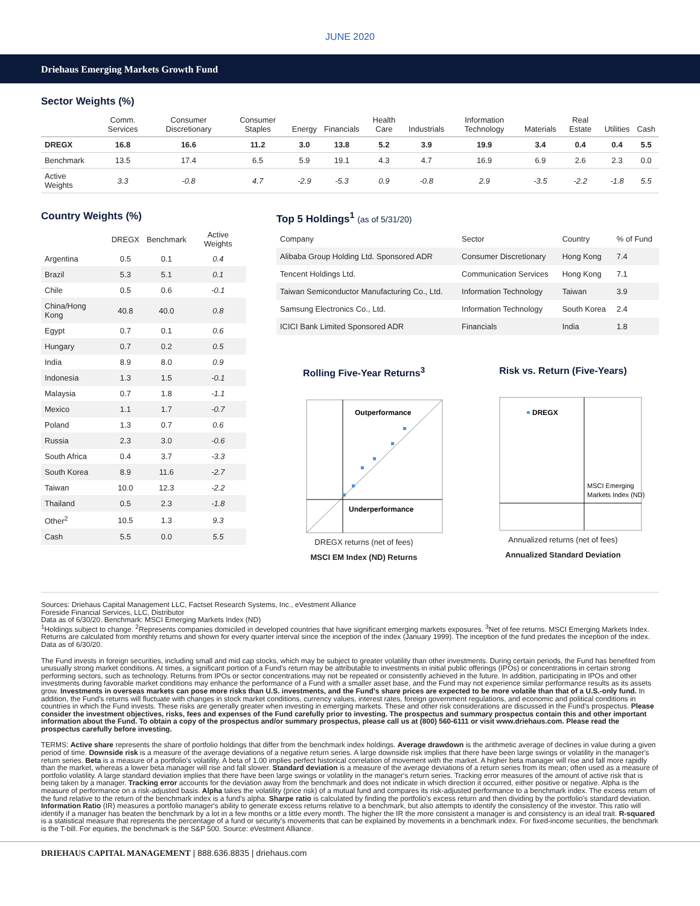JUNE 2020
Driehaus Emerging Markets Growth Fund
Sector Weights (%)
| | Comm. Services | Consumer Discretionary | Consumer Staples | Energy | Financials | Health Care | Industrials | Information Technology | Materials | Real Estate | Utilities | Cash |
| --- | --- | --- | --- | --- | --- | --- | --- | --- | --- | --- | --- | --- |
| DREGX | 16.8 | 16.6 | 11.2 | 3.0 | 13.8 | 5.2 | 3.9 | 19.9 | 3.4 | 0.4 | 0.4 | 5.5 |
| Benchmark | 13.5 | 17.4 | 6.5 | 5.9 | 19.1 | 4.3 | 4.7 | 16.9 | 6.9 | 2.6 | 2.3 | 0.0 |
| Active Weights | 3.3 | -0.8 | 4.7 | -2.9 | -5.3 | 0.9 | -0.8 | 2.9 | -3.5 | -2.2 | -1.8 | 5.5 |
Country Weights (%)
| | DREGX | Benchmark | Active Weights |
| --- | --- | --- | --- |
| Argentina | 0.5 | 0.1 | 0.4 |
| Brazil | 5.3 | 5.1 | 0.1 |
| Chile | 0.5 | 0.6 | -0.1 |
| China/Hong Kong | 40.8 | 40.0 | 0.8 |
| Egypt | 0.7 | 0.1 | 0.6 |
| Hungary | 0.7 | 0.2 | 0.5 |
| India | 8.9 | 8.0 | 0.9 |
| Indonesia | 1.3 | 1.5 | -0.1 |
| Malaysia | 0.7 | 1.8 | -1.1 |
| Mexico | 1.1 | 1.7 | -0.7 |
| Poland | 1.3 | 0.7 | 0.6 |
| Russia | 2.3 | 3.0 | -0.6 |
| South Africa | 0.4 | 3.7 | -3.3 |
| South Korea | 8.9 | 11.6 | -2.7 |
| Taiwan | 10.0 | 12.3 | -2.2 |
| Thailand | 0.5 | 2.3 | -1.8 |
| Other<sup>2</sup> | 10.5 | 1.3 | 9.3 |
| Cash | 5.5 | 0.0 | 5.5 |
Top 5 Holdings<sup>1</sup> (as of 5/31/20)
| Company | Sector | Country | % of Fund |
| --- | --- | --- | --- |
| Alibaba Group Holding Ltd. Sponsored ADR | Consumer Discretionary | Hong Kong | 7.4 |
| Tencent Holdings Ltd. | Communication Services | Hong Kong | 7.1 |
| Taiwan Semiconductor Manufacturing Co., Ltd. | Information Technology | Taiwan | 3.9 |
| Samsung Electronics Co., Ltd. | Information Technology | South Korea | 2.4 |
| ICICI Bank Limited Sponsored ADR | Financials | India | 1.8 |
Rolling Five-Year Returns<sup>3</sup>
Outperformance
Underperformance
DREGX returns (net of fees)
MSCI EM Index (ND) Returns
Risk vs. Return (Five-Years)
DREGX
MSCI Emerging
Markets Index (ND)
Annualized returns (net of fees)
Annualized Standard Deviation
Sources: Driehaus Capital Management LLC, Factset Research Systems, Inc., eVestment Alliance
Foreside Financial Services, LLC, Distributor
Data as of 6/30/20. Benchmark: MSCI Emerging Markets Index (ND)
<sup>1</sup> Holdings subject to change. <sup>2</sup>Represents companies domiciled in developed countries that have significant emerging markets exposures. <sup>3</sup>Net of fee returns. MSCI Emerging Markets Index. Returns are calculated from monthly returns and shown for every quarter interval since the inception of the index (January 1999). The inception of the fund predates the inception of the index. Data as of 6/30/20.
The Fund invests in foreign securities, including small and mid cap stocks, which may be subject to greater volatility than other investments. During certain periods, the Fund has benefited from unusually strong market conditions. At times, a significant portion of a Fund's return may be attributable to investments in initial public offerings (IPOs) or concentrations in certain strong performing sectors, such as technology. Returns from IPOs or sector concentrations may not be repeated or consistently achieved in the future. In addition, participating in IPOs and other investments during favorable market conditions may enhance the performance of a Fund with a smaller asset base, and the Fund may not experience similar performance results as its assets grow. Investments in overseas markets can pose more risks than U.S. investments, and the Fund's share prices are expected to be more volatile than that of a U.S.-only fund. In addition, the Fund's returns will fluctuate with changes in stock market conditions, currency values, interest rates, foreign government regulations, and economic and political conditions in countries in which the Fund invests. These risks are generally greater when investing in emerging markets. These and other risk considerations are discussed in the Fund's prospectus. Please consider the investment objectives, risks, fees and expenses of the Fund carefully prior to investing. The prospectus and summary prospectus contain this and other important information about the Fund. To obtain a copy of the prospectus and/or summary prospectus, please call us at (800) 560-6111 or visit www.driehaus.com. Please read the prospectus carefully before investing.
TERMS: Active share represents the share of portfolio holdings that differ from the benchmark index holdings. Average drawdown is the arithmetic average of declines in value during a given period of time. Downside risk is a measure of the average deviations of a negative return series. A large downside risk implies that there have been large swings or volatility in the manager's return series. Beta is a measure of a portfolio's volatility. A beta of 1.00 implies perfect historical correlation of movement with the market. A higher beta manager will rise and fall more rapidly than the market, whereas a lower beta manager will rise and fall slower. Standard deviation is a measure of the average deviations of a return series from its mean; often used as a measure of portfolio volatility. A large standard deviation implies that there have been large swings or volatility in the manager's return series. Tracking error measures of the amount of active risk that is being taken by a manager. Tracking error accounts for the deviation away from the benchmark and does not indicate in which direction it occurred, either positive or negative. Alpha is the measure of performance on a risk-adjusted basis. Alpha takes the volatility (price risk) of a mutual fund and compares its risk-adjusted performance to a benchmark index. The excess return of the fund relative to the return of the benchmark index is a fund's alpha. Sharpe ratio is calculated by finding the portfolio's excess return and then dividing by the portfolio's standard deviation. Information Ratio (IR) measures a portfolio manager's ability to generate excess returns relative to a benchmark, but also attempts to identify the consistency of the investor. This ratio will identify if a manager has beaten the benchmark by a lot in a few months or a little every month. The higher the IR the more consistent a manager is and consistency is an ideal trait. R-squared is a statistical measure that represents the percentage of a fund or security's movements that can be explained by movements in a benchmark index. For fixed-income securities, the benchmark is the T-bill. For equities, the benchmark is the S&P 500. Source: eVestment Alliance.
DRIEHAUS CAPITAL MANAGEMENT | 888.636.8835 | driehaus.com